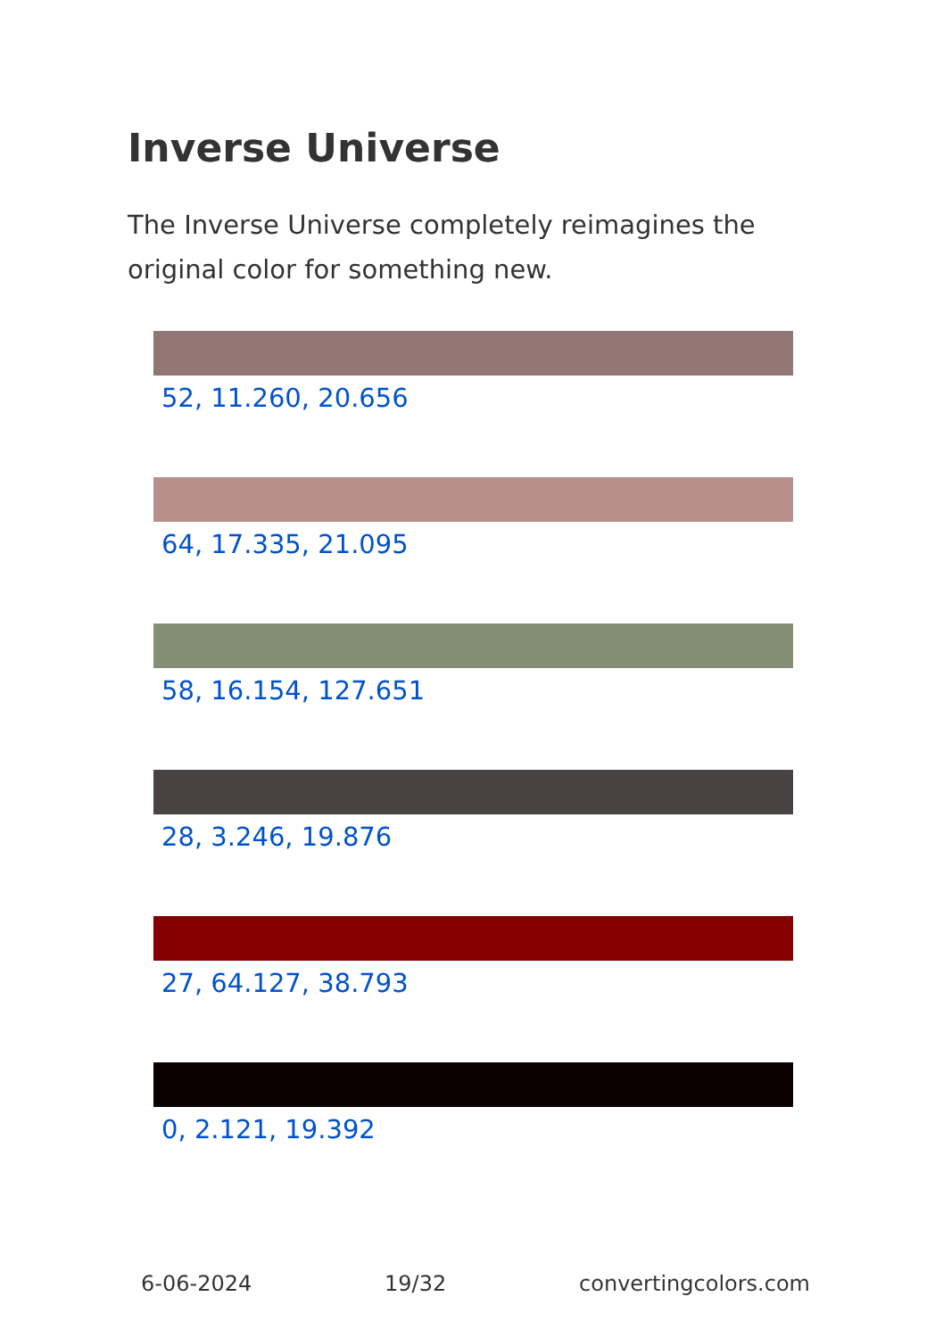Inverse Universe
The Inverse Universe completely reimagines the original color for something new.
52, 11.260, 20.656
64, 17.335, 21.095
58, 16.154, 127.651
28, 3.246, 19.876
27, 64.127, 38.793
0, 2.121, 19.392
6-06-2024 19/32 convertingcolors.com